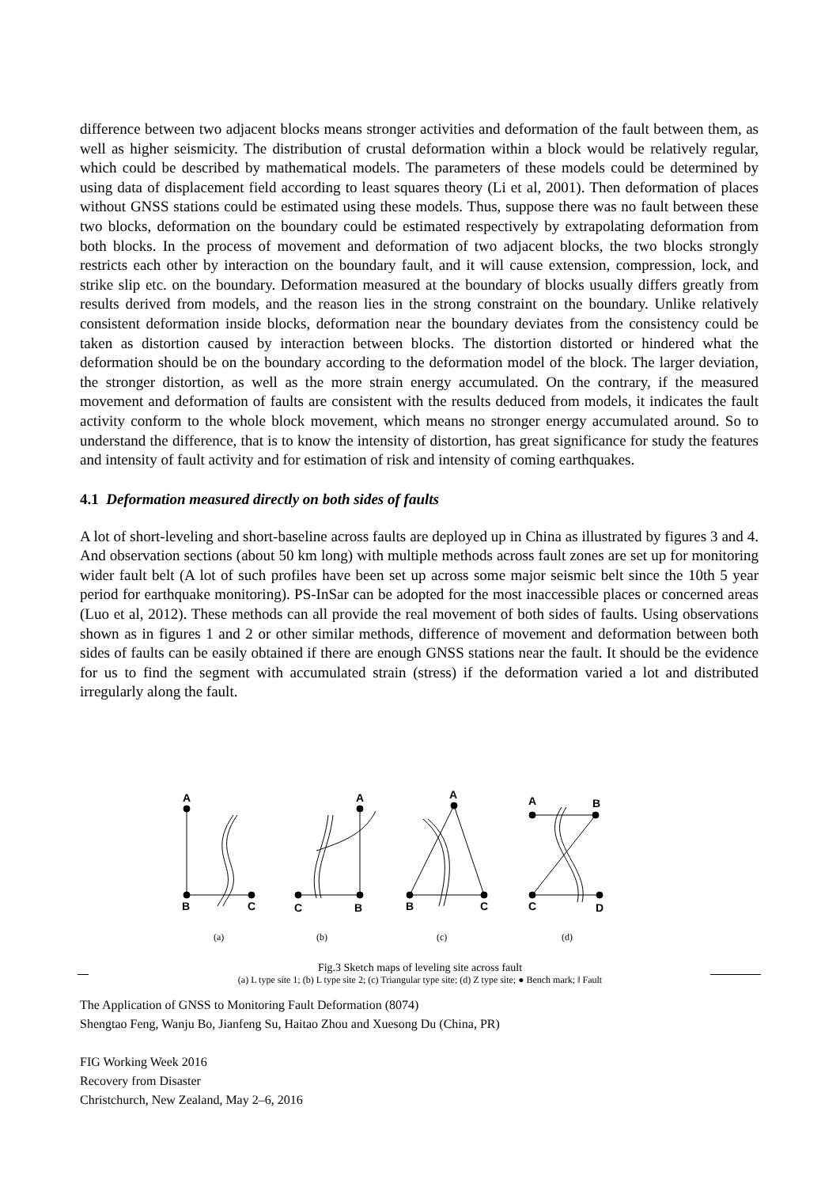difference between two adjacent blocks means stronger activities and deformation of the fault between them, as well as higher seismicity. The distribution of crustal deformation within a block would be relatively regular, which could be described by mathematical models. The parameters of these models could be determined by using data of displacement field according to least squares theory (Li et al, 2001). Then deformation of places without GNSS stations could be estimated using these models. Thus, suppose there was no fault between these two blocks, deformation on the boundary could be estimated respectively by extrapolating deformation from both blocks. In the process of movement and deformation of two adjacent blocks, the two blocks strongly restricts each other by interaction on the boundary fault, and it will cause extension, compression, lock, and strike slip etc. on the boundary. Deformation measured at the boundary of blocks usually differs greatly from results derived from models, and the reason lies in the strong constraint on the boundary. Unlike relatively consistent deformation inside blocks, deformation near the boundary deviates from the consistency could be taken as distortion caused by interaction between blocks. The distortion distorted or hindered what the deformation should be on the boundary according to the deformation model of the block. The larger deviation, the stronger distortion, as well as the more strain energy accumulated. On the contrary, if the measured movement and deformation of faults are consistent with the results deduced from models, it indicates the fault activity conform to the whole block movement, which means no stronger energy accumulated around. So to understand the difference, that is to know the intensity of distortion, has great significance for study the features and intensity of fault activity and for estimation of risk and intensity of coming earthquakes.
4.1 Deformation measured directly on both sides of faults
A lot of short-leveling and short-baseline across faults are deployed up in China as illustrated by figures 3 and 4. And observation sections (about 50 km long) with multiple methods across fault zones are set up for monitoring wider fault belt (A lot of such profiles have been set up across some major seismic belt since the 10th 5 year period for earthquake monitoring). PS-InSar can be adopted for the most inaccessible places or concerned areas (Luo et al, 2012). These methods can all provide the real movement of both sides of faults. Using observations shown as in figures 1 and 2 or other similar methods, difference of movement and deformation between both sides of faults can be easily obtained if there are enough GNSS stations near the fault. It should be the evidence for us to find the segment with accumulated strain (stress) if the deformation varied a lot and distributed irregularly along the fault.
A
B
C
A
C
B
A
B
C
A
B
C
D
(a)
(b)
(c)
(d)
Fig.3 Sketch maps of leveling site across fault
(a) L type site 1; (b) L type site 2; (c) Triangular type site; (d) Z type site; ● Bench mark; ‖ Fault
The Application of GNSS to Monitoring Fault Deformation (8074)
Shengtao Feng, Wanju Bo, Jianfeng Su, Haitao Zhou and Xuesong Du (China, PR)
FIG Working Week 2016
Recovery from Disaster
Christchurch, New Zealand, May 2–6, 2016